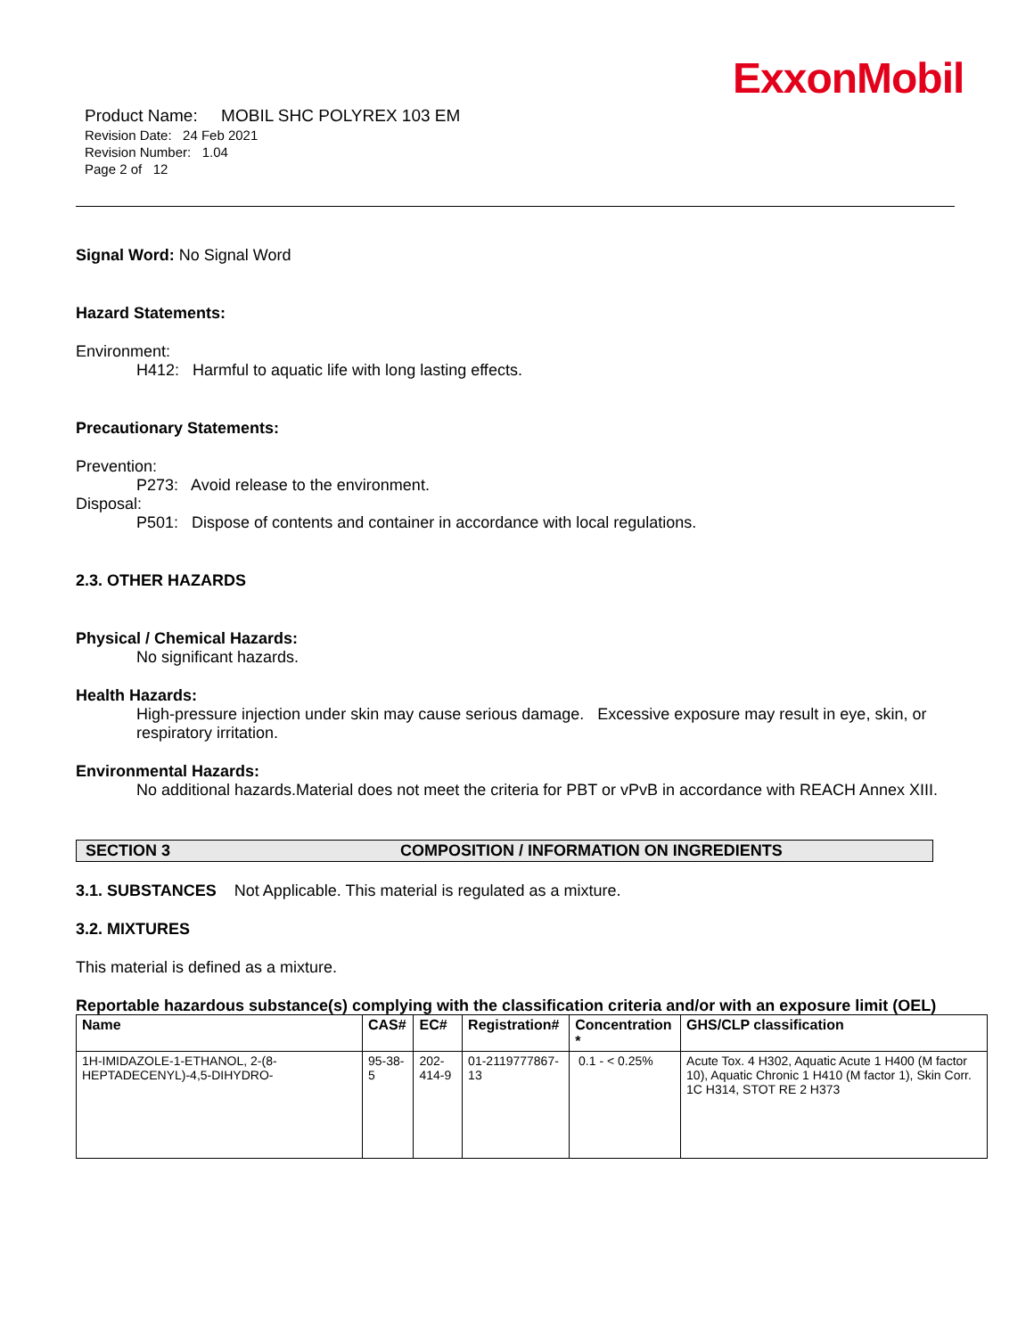ExxonMobil
Product Name: MOBIL SHC POLYREX 103 EM
Revision Date: 24 Feb 2021
Revision Number: 1.04
Page 2 of 12
Signal Word: No Signal Word
Hazard Statements:
Environment:
H412: Harmful to aquatic life with long lasting effects.
Precautionary Statements:
Prevention:
P273: Avoid release to the environment.
Disposal:
P501: Dispose of contents and container in accordance with local regulations.
2.3. OTHER HAZARDS
Physical / Chemical Hazards:
No significant hazards.
Health Hazards:
High-pressure injection under skin may cause serious damage. Excessive exposure may result in eye, skin, or respiratory irritation.
Environmental Hazards:
No additional hazards.Material does not meet the criteria for PBT or vPvB in accordance with REACH Annex XIII.
SECTION 3 COMPOSITION / INFORMATION ON INGREDIENTS
3.1. SUBSTANCES Not Applicable. This material is regulated as a mixture.
3.2. MIXTURES
This material is defined as a mixture.
Reportable hazardous substance(s) complying with the classification criteria and/or with an exposure limit (OEL)
| Name | CAS# | EC# | Registration# | Concentration * | GHS/CLP classification |
| --- | --- | --- | --- | --- | --- |
| 1H-IMIDAZOLE-1-ETHANOL, 2-(8-HEPTADECENYL)-4,5-DIHYDRO- | 95-38-5 | 202-414-9 | 01-2119777867-13 | 0.1 - < 0.25% | Acute Tox. 4 H302, Aquatic Acute 1 H400 (M factor 10), Aquatic Chronic 1 H410 (M factor 1), Skin Corr. 1C H314, STOT RE 2 H373 |